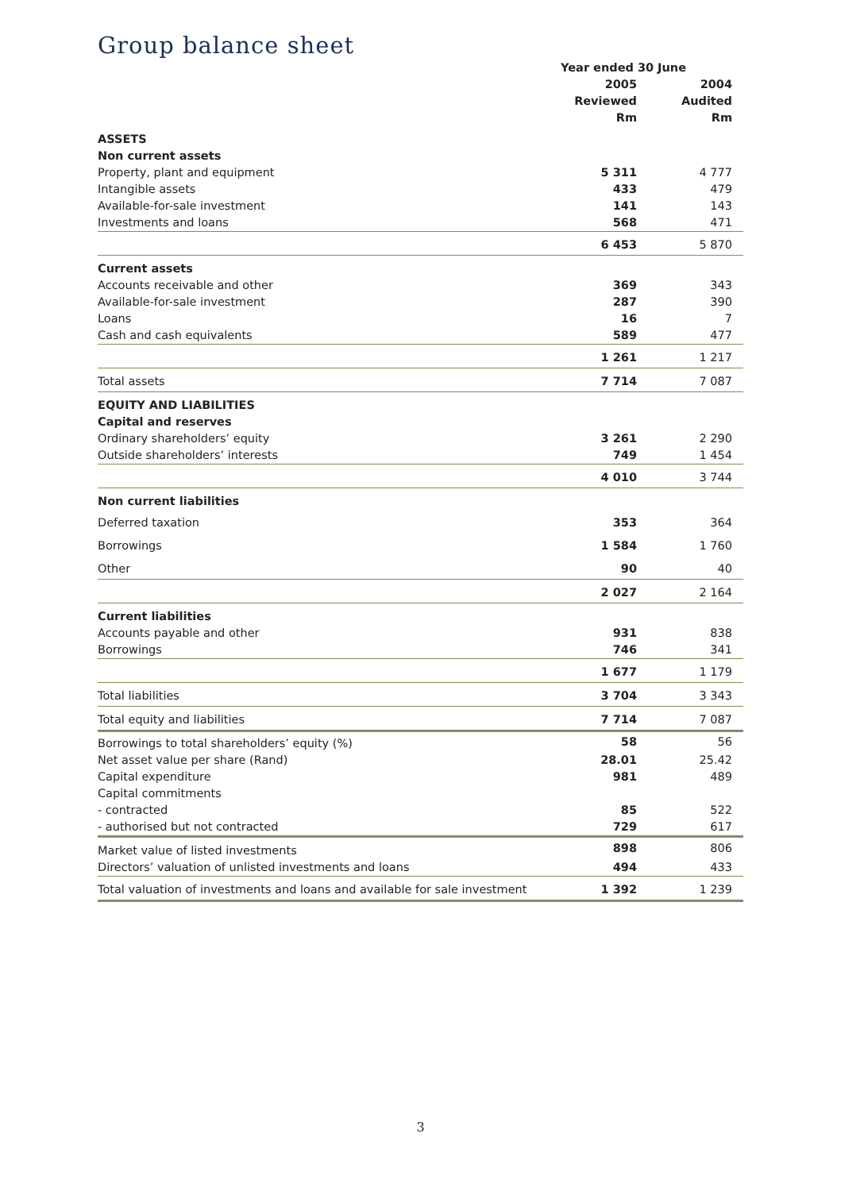Group balance sheet
| | Year ended 30 June | | |
| --- | --- | --- | --- |
| | 2005 | | 2004 |
| | Reviewed | | Audited |
| | Rm | | Rm |
| ASSETS | | | |
| Non current assets | | | |
| Property, plant and equipment | 5 311 | | 4 777 |
| Intangible assets | 433 | | 479 |
| Available-for-sale investment | 141 | | 143 |
| Investments and loans | 568 | | 471 |
| | 6 453 | | 5 870 |
| Current assets | | | |
| Accounts receivable and other | 369 | | 343 |
| Available-for-sale investment | 287 | | 390 |
| Loans | 16 | | 7 |
| Cash and cash equivalents | 589 | | 477 |
| | 1 261 | | 1 217 |
| Total assets | 7 714 | | 7 087 |
| EQUITY AND LIABILITIES | | | |
| Capital and reserves | | | |
| Ordinary shareholders’ equity | 3 261 | | 2 290 |
| Outside shareholders’ interests | 749 | | 1 454 |
| | 4 010 | | 3 744 |
| Non current liabilities | | | |
| Deferred taxation | 353 | | 364 |
| Borrowings | 1 584 | | 1 760 |
| Other | 90 | | 40 |
| | 2 027 | | 2 164 |
| Current liabilities | | | |
| Accounts payable and other | 931 | | 838 |
| Borrowings | 746 | | 341 |
| | 1 677 | | 1 179 |
| Total liabilities | 3 704 | | 3 343 |
| Total equity and liabilities | 7 714 | | 7 087 |
| Borrowings to total shareholders’ equity (%) | 58 | | 56 |
| Net asset value per share (Rand) | 28.01 | | 25.42 |
| Capital expenditure | 981 | | 489 |
| Capital commitments | | | |
| - contracted | 85 | | 522 |
| - authorised but not contracted | 729 | | 617 |
| Market value of listed investments | 898 | | 806 |
| Directors’ valuation of unlisted investments and loans | 494 | | 433 |
| Total valuation of investments and loans and available for sale investment | 1 392 | | 1 239 |
3